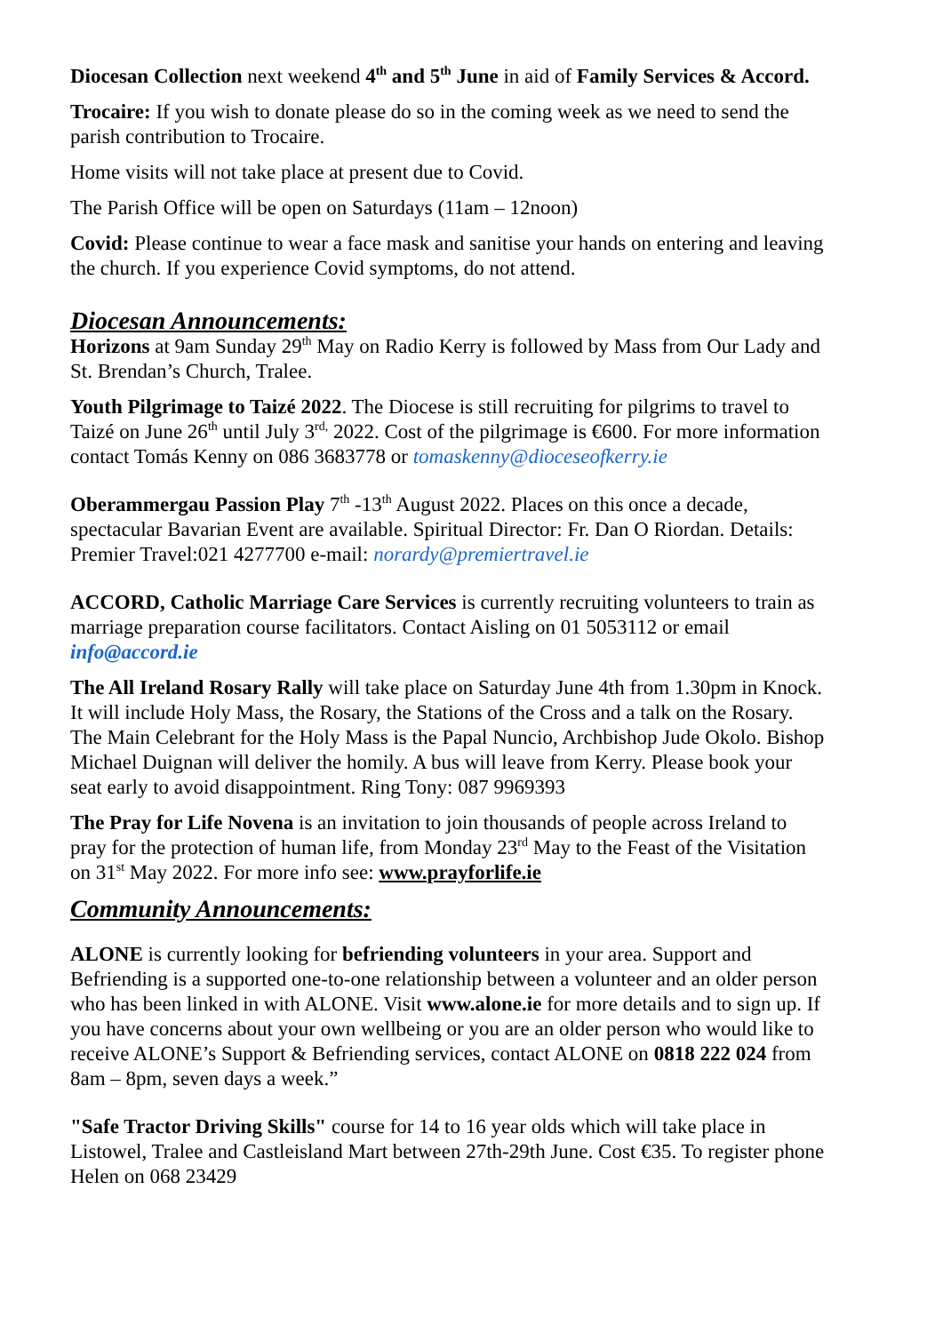Diocesan Collection next weekend 4<sup>th</sup> and 5<sup>th</sup> June in aid of Family Services & Accord.
Trocaire: If you wish to donate please do so in the coming week as we need to send the parish contribution to Trocaire.
Home visits will not take place at present due to Covid.
The Parish Office will be open on Saturdays (11am – 12noon)
Covid: Please continue to wear a face mask and sanitise your hands on entering and leaving the church. If you experience Covid symptoms, do not attend.
Diocesan Announcements:
Horizons at 9am Sunday 29<sup>th</sup> May on Radio Kerry is followed by Mass from Our Lady and St. Brendan’s Church, Tralee.
Youth Pilgrimage to Taizé 2022. The Diocese is still recruiting for pilgrims to travel to Taizé on June 26<sup>th</sup> until July 3<sup>rd,</sup> 2022. Cost of the pilgrimage is €600. For more information contact Tomás Kenny on 086 3683778 or tomaskenny@dioceseofkerry.ie
Oberammergau Passion Play 7<sup>th</sup> -13<sup>th</sup> August 2022. Places on this once a decade, spectacular Bavarian Event are available. Spiritual Director: Fr. Dan O Riordan. Details: Premier Travel:021 4277700 e-mail: norardy@premiertravel.ie
ACCORD, Catholic Marriage Care Services is currently recruiting volunteers to train as marriage preparation course facilitators. Contact Aisling on 01 5053112 or email info@accord.ie
The All Ireland Rosary Rally will take place on Saturday June 4th from 1.30pm in Knock. It will include Holy Mass, the Rosary, the Stations of the Cross and a talk on the Rosary. The Main Celebrant for the Holy Mass is the Papal Nuncio, Archbishop Jude Okolo. Bishop Michael Duignan will deliver the homily. A bus will leave from Kerry. Please book your seat early to avoid disappointment. Ring Tony: 087 9969393
The Pray for Life Novena is an invitation to join thousands of people across Ireland to pray for the protection of human life, from Monday 23<sup>rd</sup> May to the Feast of the Visitation on 31<sup>st</sup> May 2022. For more info see: www.prayforlife.ie
Community Announcements:
ALONE is currently looking for befriending volunteers in your area. Support and Befriending is a supported one-to-one relationship between a volunteer and an older person who has been linked in with ALONE. Visit www.alone.ie for more details and to sign up. If you have concerns about your own wellbeing or you are an older person who would like to receive ALONE’s Support & Befriending services, contact ALONE on 0818 222 024 from 8am – 8pm, seven days a week.”
"Safe Tractor Driving Skills" course for 14 to 16 year olds which will take place in Listowel, Tralee and Castleisland Mart between 27th-29th June. Cost €35. To register phone Helen on 068 23429